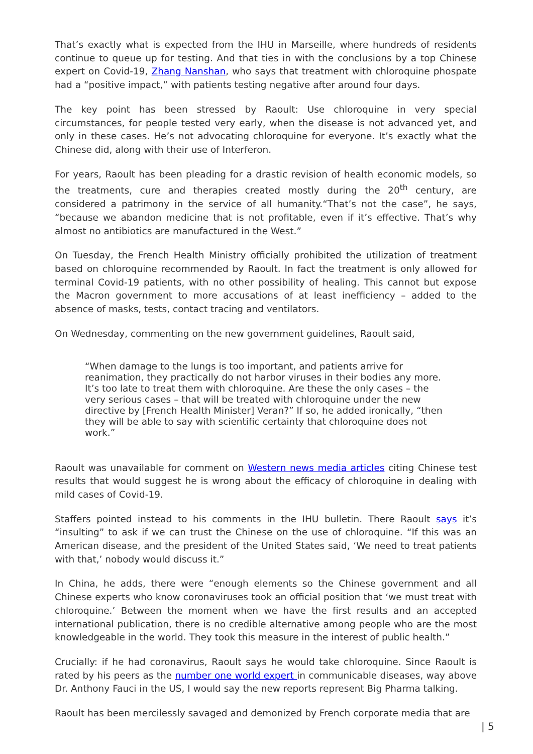That’s exactly what is expected from the IHU in Marseille, where hundreds of residents continue to queue up for testing. And that ties in with the conclusions by a top Chinese expert on Covid-19, Zhang Nanshan, who says that treatment with chloroquine phospate had a “positive impact,” with patients testing negative after around four days.
The key point has been stressed by Raoult: Use chloroquine in very special circumstances, for people tested very early, when the disease is not advanced yet, and only in these cases. He’s not advocating chloroquine for everyone. It’s exactly what the Chinese did, along with their use of Interferon.
For years, Raoult has been pleading for a drastic revision of health economic models, so the treatments, cure and therapies created mostly during the 20<sup>th</sup> century, are considered a patrimony in the service of all humanity.“That’s not the case”, he says, “because we abandon medicine that is not profitable, even if it’s effective. That’s why almost no antibiotics are manufactured in the West.”
On Tuesday, the French Health Ministry officially prohibited the utilization of treatment based on chloroquine recommended by Raoult. In fact the treatment is only allowed for terminal Covid-19 patients, with no other possibility of healing. This cannot but expose the Macron government to more accusations of at least inefficiency – added to the absence of masks, tests, contact tracing and ventilators.
On Wednesday, commenting on the new government guidelines, Raoult said,
“When damage to the lungs is too important, and patients arrive for reanimation, they practically do not harbor viruses in their bodies any more. It’s too late to treat them with chloroquine. Are these the only cases – the very serious cases – that will be treated with chloroquine under the new directive by [French Health Minister] Veran?” If so, he added ironically, “then they will be able to say with scientific certainty that chloroquine does not work.”
Raoult was unavailable for comment on Western news media articles citing Chinese test results that would suggest he is wrong about the efficacy of chloroquine in dealing with mild cases of Covid-19.
Staffers pointed instead to his comments in the IHU bulletin. There Raoult says it’s “insulting” to ask if we can trust the Chinese on the use of chloroquine. “If this was an American disease, and the president of the United States said, ‘We need to treat patients with that,’ nobody would discuss it.”
In China, he adds, there were “enough elements so the Chinese government and all Chinese experts who know coronaviruses took an official position that ‘we must treat with chloroquine.’ Between the moment when we have the first results and an accepted international publication, there is no credible alternative among people who are the most knowledgeable in the world. They took this measure in the interest of public health.”
Crucially: if he had coronavirus, Raoult says he would take chloroquine. Since Raoult is rated by his peers as the number one world expert in communicable diseases, way above Dr. Anthony Fauci in the US, I would say the new reports represent Big Pharma talking.
Raoult has been mercilessly savaged and demonized by French corporate media that are
| 5